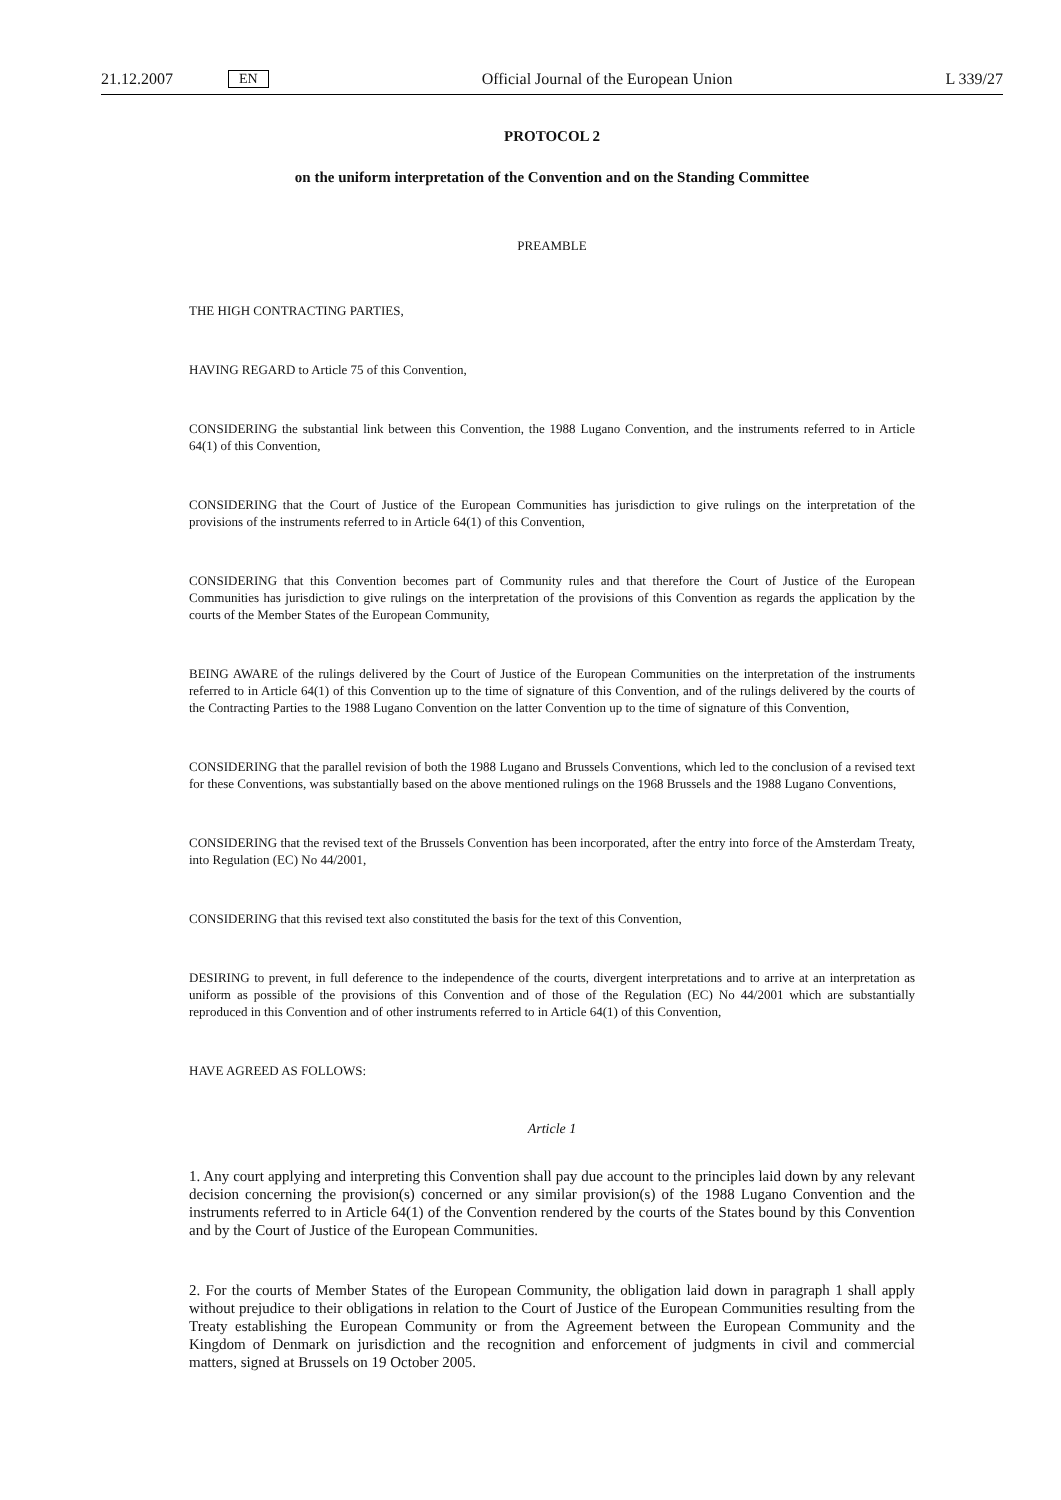21.12.2007 EN Official Journal of the European Union L 339/27
PROTOCOL 2
on the uniform interpretation of the Convention and on the Standing Committee
PREAMBLE
THE HIGH CONTRACTING PARTIES,
HAVING REGARD to Article 75 of this Convention,
CONSIDERING the substantial link between this Convention, the 1988 Lugano Convention, and the instruments referred to in Article 64(1) of this Convention,
CONSIDERING that the Court of Justice of the European Communities has jurisdiction to give rulings on the interpretation of the provisions of the instruments referred to in Article 64(1) of this Convention,
CONSIDERING that this Convention becomes part of Community rules and that therefore the Court of Justice of the European Communities has jurisdiction to give rulings on the interpretation of the provisions of this Convention as regards the application by the courts of the Member States of the European Community,
BEING AWARE of the rulings delivered by the Court of Justice of the European Communities on the interpretation of the instruments referred to in Article 64(1) of this Convention up to the time of signature of this Convention, and of the rulings delivered by the courts of the Contracting Parties to the 1988 Lugano Convention on the latter Convention up to the time of signature of this Convention,
CONSIDERING that the parallel revision of both the 1988 Lugano and Brussels Conventions, which led to the conclusion of a revised text for these Conventions, was substantially based on the above mentioned rulings on the 1968 Brussels and the 1988 Lugano Conventions,
CONSIDERING that the revised text of the Brussels Convention has been incorporated, after the entry into force of the Amsterdam Treaty, into Regulation (EC) No 44/2001,
CONSIDERING that this revised text also constituted the basis for the text of this Convention,
DESIRING to prevent, in full deference to the independence of the courts, divergent interpretations and to arrive at an interpretation as uniform as possible of the provisions of this Convention and of those of the Regulation (EC) No 44/2001 which are substantially reproduced in this Convention and of other instruments referred to in Article 64(1) of this Convention,
HAVE AGREED AS FOLLOWS:
Article 1
1. Any court applying and interpreting this Convention shall pay due account to the principles laid down by any relevant decision concerning the provision(s) concerned or any similar provision(s) of the 1988 Lugano Convention and the instruments referred to in Article 64(1) of the Convention rendered by the courts of the States bound by this Convention and by the Court of Justice of the European Communities.
2. For the courts of Member States of the European Community, the obligation laid down in paragraph 1 shall apply without prejudice to their obligations in relation to the Court of Justice of the European Communities resulting from the Treaty establishing the European Community or from the Agreement between the European Community and the Kingdom of Denmark on jurisdiction and the recognition and enforcement of judgments in civil and commercial matters, signed at Brussels on 19 October 2005.